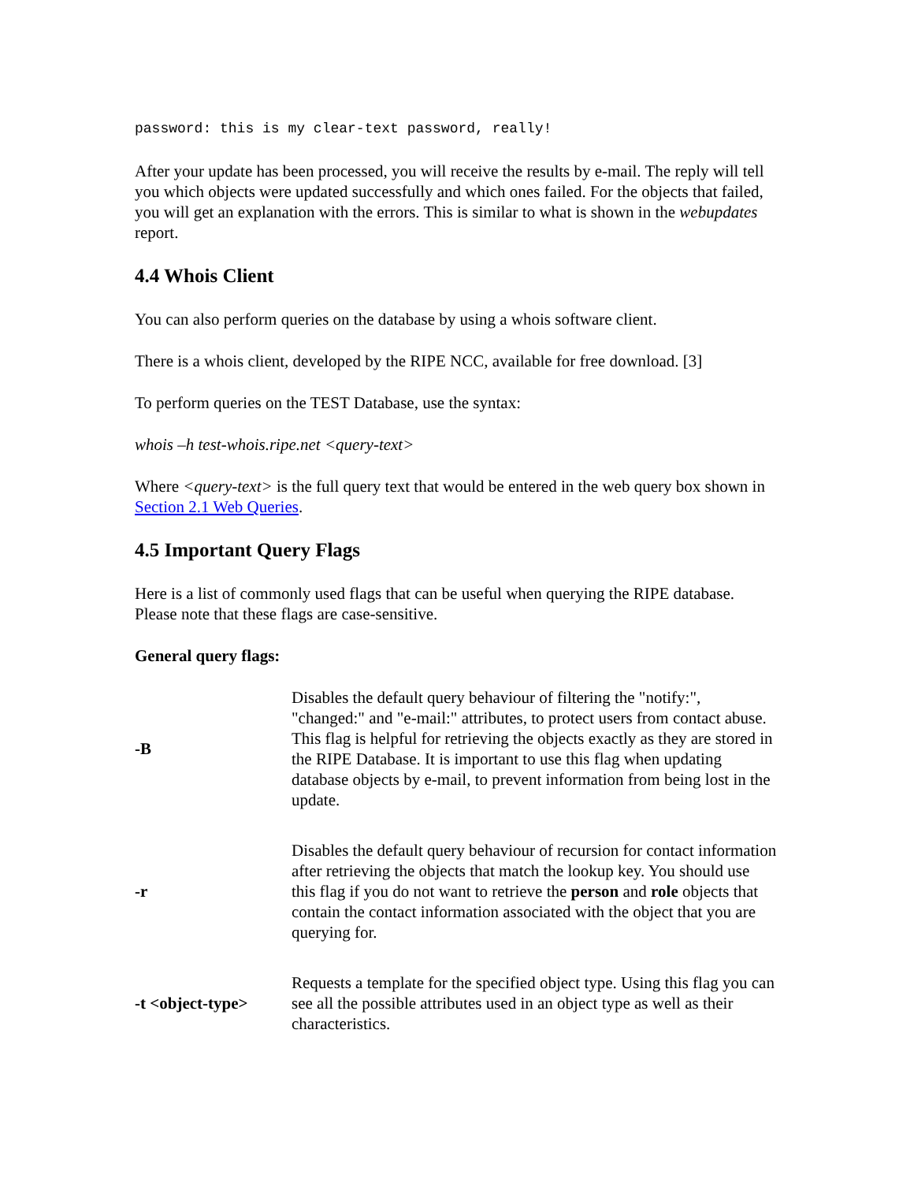password: this is my clear-text password, really!
After your update has been processed, you will receive the results by e-mail. The reply will tell you which objects were updated successfully and which ones failed. For the objects that failed, you will get an explanation with the errors. This is similar to what is shown in the webupdates report.
4.4 Whois Client
You can also perform queries on the database by using a whois software client.
There is a whois client, developed by the RIPE NCC, available for free download. [3]
To perform queries on the TEST Database, use the syntax:
whois –h test-whois.ripe.net <query-text>
Where <query-text> is the full query text that would be entered in the web query box shown in Section 2.1 Web Queries.
4.5 Important Query Flags
Here is a list of commonly used flags that can be useful when querying the RIPE database. Please note that these flags are case-sensitive.
General query flags:
| -B | Disables the default query behaviour of filtering the "notify:", "changed:" and "e-mail:" attributes, to protect users from contact abuse. This flag is helpful for retrieving the objects exactly as they are stored in the RIPE Database. It is important to use this flag when updating database objects by e-mail, to prevent information from being lost in the update. |
| -r | Disables the default query behaviour of recursion for contact information after retrieving the objects that match the lookup key. You should use this flag if you do not want to retrieve the person and role objects that contain the contact information associated with the object that you are querying for. |
| -t <object-type> | Requests a template for the specified object type. Using this flag you can see all the possible attributes used in an object type as well as their characteristics. |